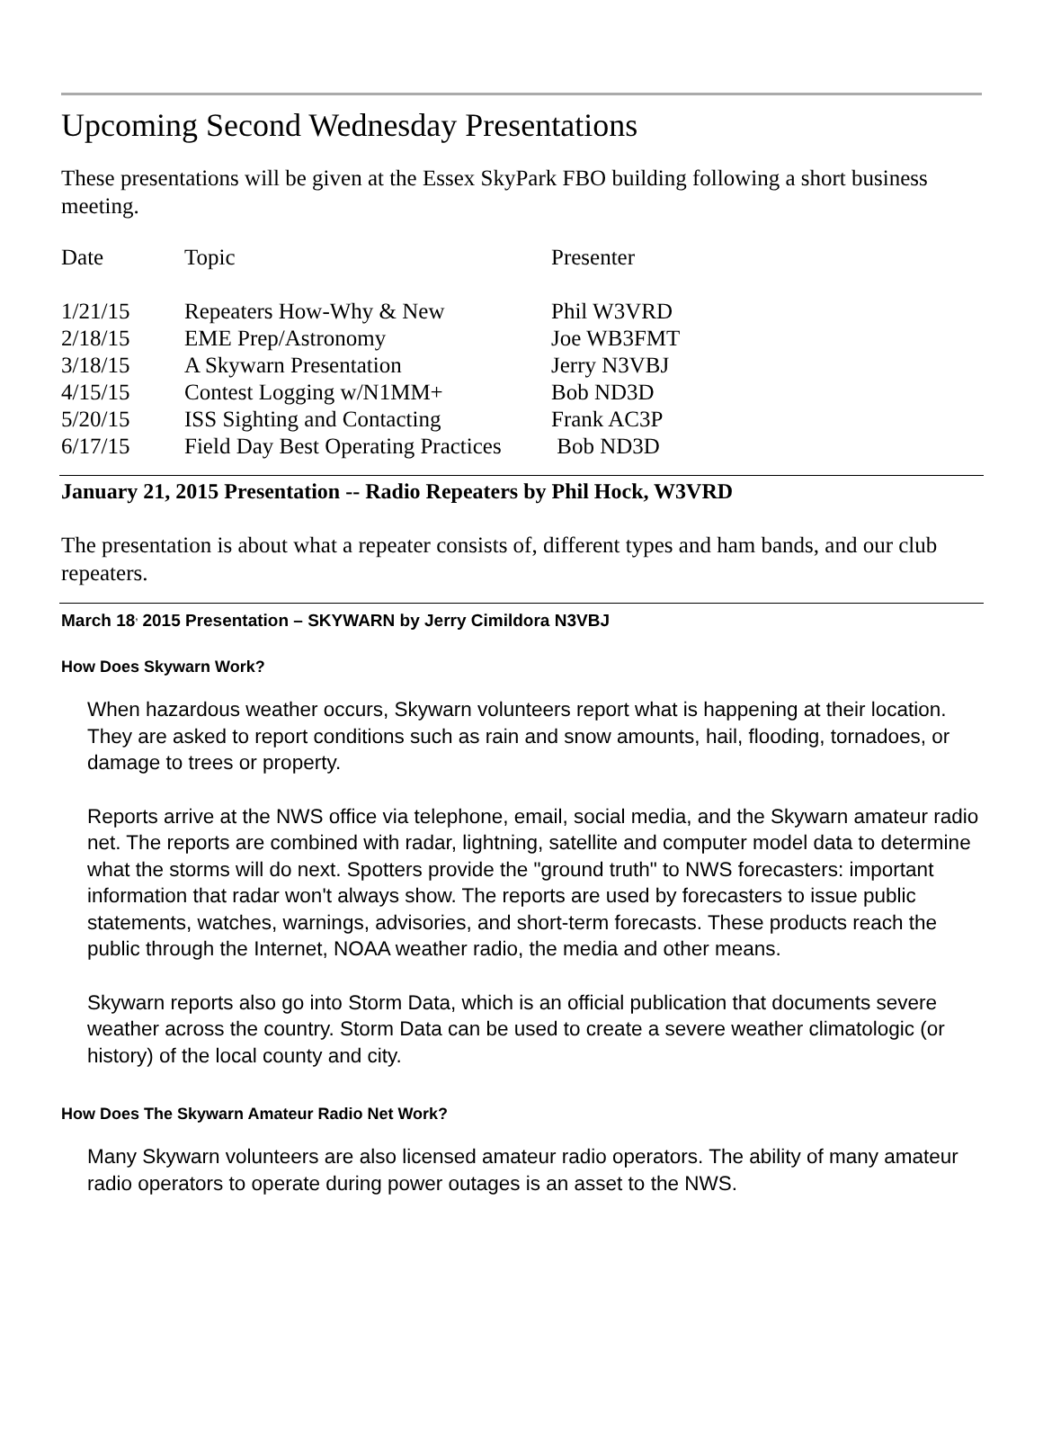Upcoming Second Wednesday Presentations
These presentations will be given at the Essex SkyPark FBO building following a short business meeting.
| Date | Topic | Presenter |
| 1/21/15 | Repeaters How-Why & New | Phil W3VRD |
| 2/18/15 | EME Prep/Astronomy | Joe WB3FMT |
| 3/18/15 | A Skywarn Presentation | Jerry N3VBJ |
| 4/15/15 | Contest Logging w/N1MM+ | Bob ND3D |
| 5/20/15 | ISS Sighting and Contacting | Frank AC3P |
| 6/17/15 | Field Day Best Operating Practices | Bob ND3D |
January 21, 2015 Presentation -- Radio Repeaters by Phil Hock, W3VRD
The presentation is about what a repeater consists of, different types and ham bands, and our club repeaters.
March 18<sup>,</sup> 2015 Presentation – SKYWARN by Jerry Cimildora N3VBJ
How Does Skywarn Work?
When hazardous weather occurs, Skywarn volunteers report what is happening at their location. They are asked to report conditions such as rain and snow amounts, hail, flooding, tornadoes, or damage to trees or property.
Reports arrive at the NWS office via telephone, email, social media, and the Skywarn amateur radio net. The reports are combined with radar, lightning, satellite and computer model data to determine what the storms will do next. Spotters provide the "ground truth" to NWS forecasters: important information that radar won't always show. The reports are used by forecasters to issue public statements, watches, warnings, advisories, and short-term forecasts. These products reach the public through the Internet, NOAA weather radio, the media and other means.
Skywarn reports also go into Storm Data, which is an official publication that documents severe weather across the country. Storm Data can be used to create a severe weather climatologic (or history) of the local county and city.
How Does The Skywarn Amateur Radio Net Work?
Many Skywarn volunteers are also licensed amateur radio operators. The ability of many amateur radio operators to operate during power outages is an asset to the NWS.